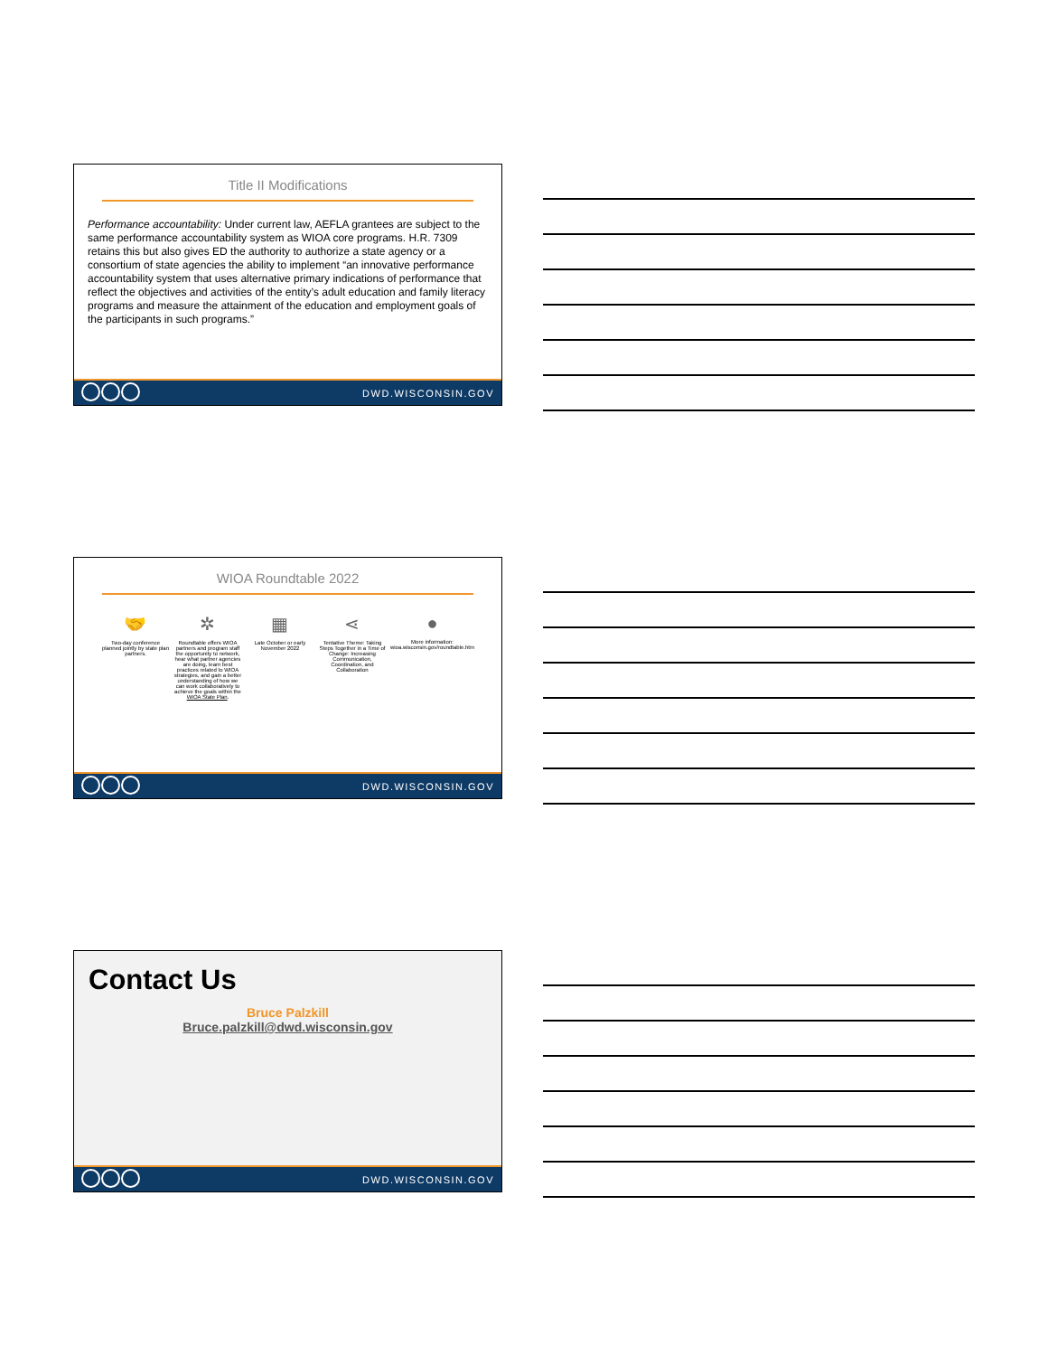Title II Modifications
Performance accountability: Under current law, AEFLA grantees are subject to the same performance accountability system as WIOA core programs. H.R. 7309 retains this but also gives ED the authority to authorize a state agency or a consortium of state agencies the ability to implement “an innovative performance accountability system that uses alternative primary indications of performance that reflect the objectives and activities of the entity’s adult education and family literacy programs and measure the attainment of the education and employment goals of the participants in such programs.”
DWD.WISCONSIN.GOV
WIOA Roundtable 2022
🤝
Two-day conference planned jointly by state plan partners.
✲
Roundtable offers WIOA partners and program staff the opportunity to network, hear what partner agencies are doing, learn best practices related to WIOA strategies, and gain a better understanding of how we can work collaboratively to achieve the goals within the WIOA State Plan.
▦
Late October or early November 2022
⋖
Tentative Theme: Taking Steps Together in a Time of Change: Increasing Communication, Coordination, and Collaboration
●
More information: wioa.wisconsin.gov/roundtable.htm
DWD.WISCONSIN.GOV
Contact Us
Bruce Palzkill
Bruce.palzkill@dwd.wisconsin.gov
DWD.WISCONSIN.GOV